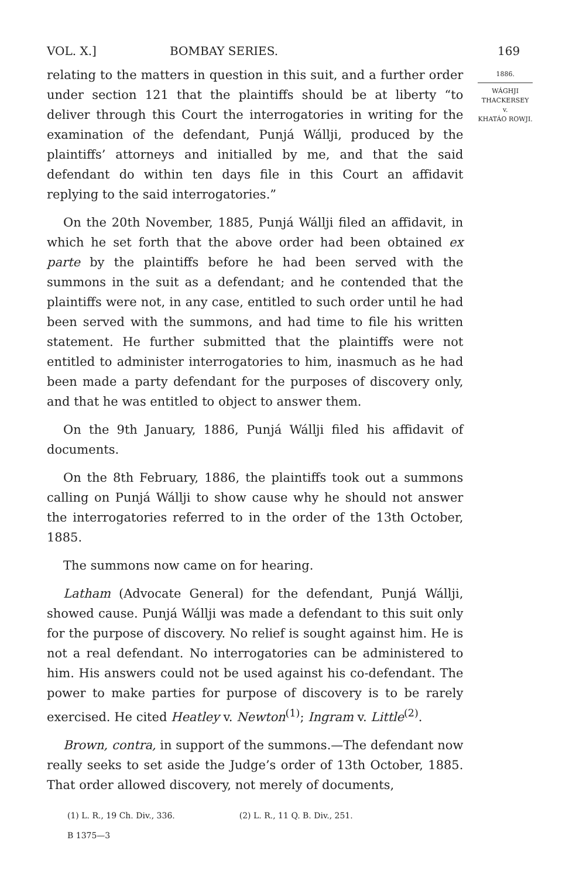VOL. X.] BOMBAY SERIES. 169
relating to the matters in question in this suit, and a further order under section 121 that the plaintiffs should be at liberty “to deliver through this Court the interrogatories in writing for the examination of the defendant, Punjá Wállji, produced by the plaintiffs’ attorneys and initialled by me, and that the said defendant do within ten days file in this Court an affidavit replying to the said interrogatories.”
On the 20th November, 1885, Punjá Wállji filed an affidavit, in which he set forth that the above order had been obtained ex parte by the plaintiffs before he had been served with the summons in the suit as a defendant; and he contended that the plaintiffs were not, in any case, entitled to such order until he had been served with the summons, and had time to file his written statement. He further submitted that the plaintiffs were not entitled to administer interrogatories to him, inasmuch as he had been made a party defendant for the purposes of discovery only, and that he was entitled to object to answer them.
On the 9th January, 1886, Punjá Wállji filed his affidavit of documents.
On the 8th February, 1886, the plaintiffs took out a summons calling on Punjá Wállji to show cause why he should not answer the interrogatories referred to in the order of the 13th October, 1885.
The summons now came on for hearing.
Latham (Advocate General) for the defendant, Punjá Wállji, showed cause. Punjá Wállji was made a defendant to this suit only for the purpose of discovery. No relief is sought against him. He is not a real defendant. No interrogatories can be administered to him. His answers could not be used against his co-defendant. The power to make parties for purpose of discovery is to be rarely exercised. He cited Heatley v. Newton<sup>(1)</sup>; Ingram v. Little<sup>(2)</sup>.
Brown, contra, in support of the summons.—The defendant now really seeks to set aside the Judge’s order of 13th October, 1885. That order allowed discovery, not merely of documents,
(1) L. R., 19 Ch. Div., 336. (2) L. R., 11 Q. B. Div., 251.
B 1375—3
1886.
WÁGHJI THACKERSEY
v.
KHATÁO ROWJI.